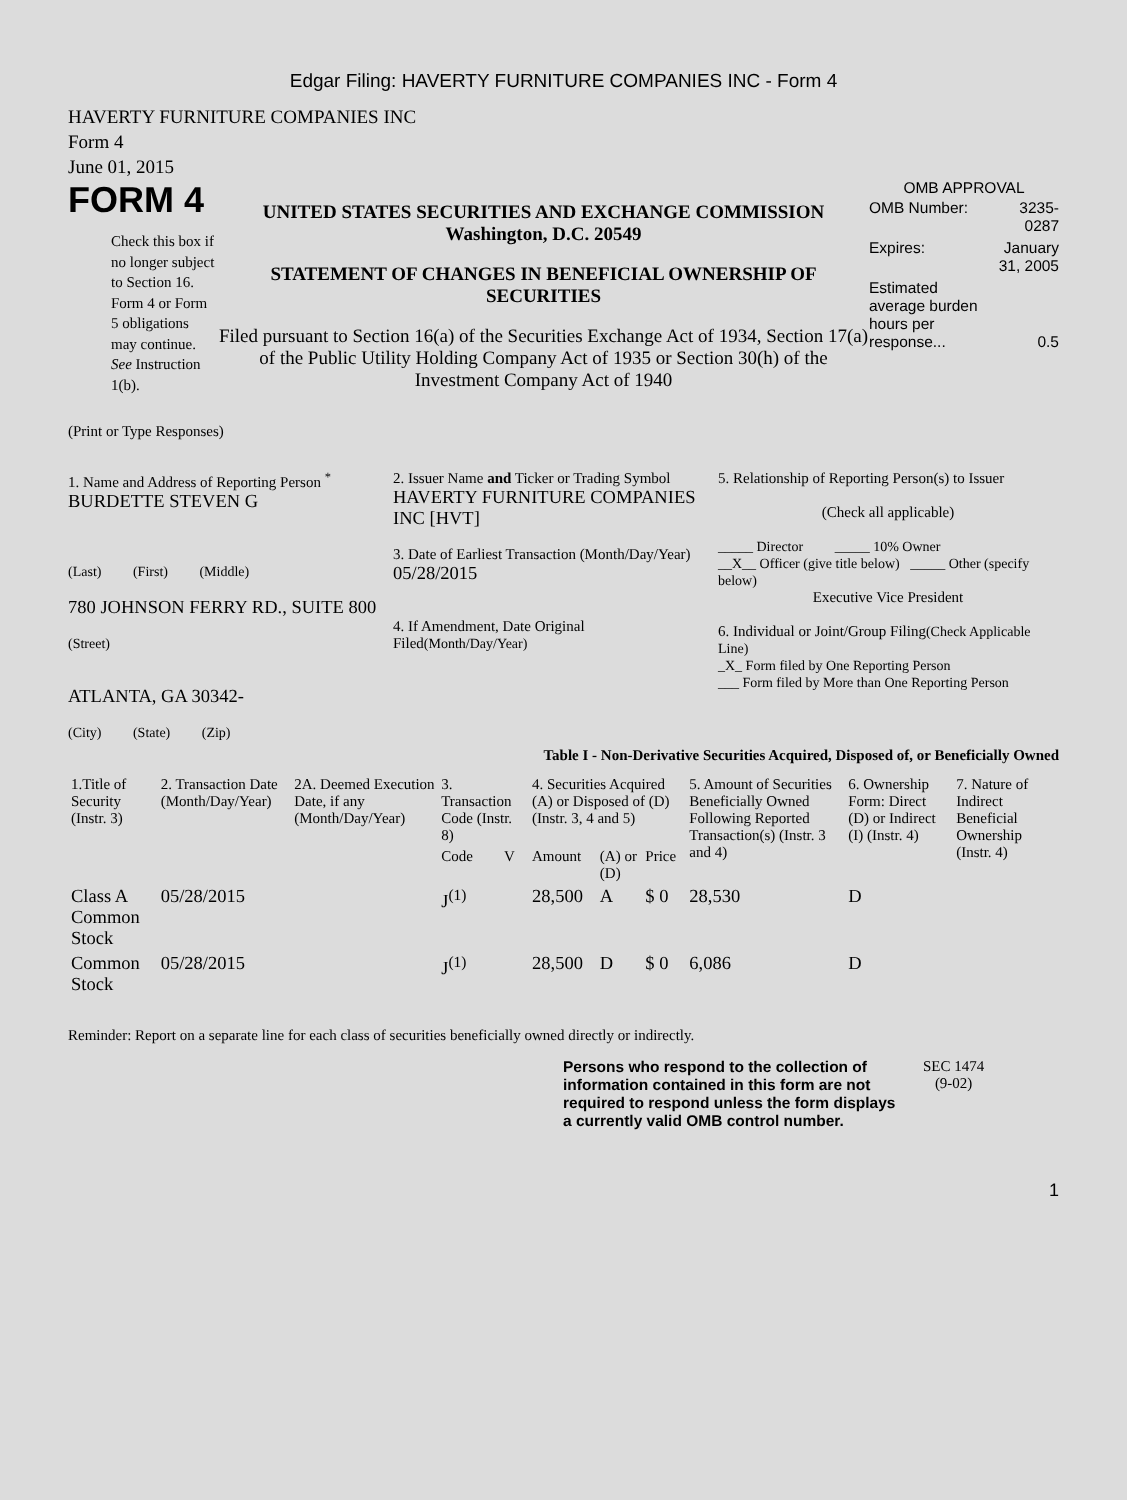Edgar Filing: HAVERTY FURNITURE COMPANIES INC - Form 4
HAVERTY FURNITURE COMPANIES INC
Form 4
June 01, 2015
FORM 4
Check this box if no longer subject to Section 16. Form 4 or Form 5 obligations may continue. See Instruction 1(b).
UNITED STATES SECURITIES AND EXCHANGE COMMISSION
Washington, D.C. 20549
STATEMENT OF CHANGES IN BENEFICIAL OWNERSHIP OF SECURITIES
Filed pursuant to Section 16(a) of the Securities Exchange Act of 1934, Section 17(a) of the Public Utility Holding Company Act of 1935 or Section 30(h) of the Investment Company Act of 1940
OMB APPROVAL
| OMB Number: | 3235-0287 |
| Expires: | January 31, 2005 |
| Estimated average burden hours per response... | 0.5 |
(Print or Type Responses)
1. Name and Address of Reporting Person <sup>*</sup>
BURDETTE STEVEN G
(Last) (First) (Middle)
780 JOHNSON FERRY RD., SUITE 800
(Street)
ATLANTA, GA 30342-
(City) (State) (Zip)
2. Issuer Name and Ticker or Trading Symbol
HAVERTY FURNITURE COMPANIES INC [HVT]
3. Date of Earliest Transaction (Month/Day/Year)
05/28/2015
4. If Amendment, Date Original Filed(Month/Day/Year)
5. Relationship of Reporting Person(s) to Issuer
(Check all applicable)
_____ Director _____ 10% Owner
__X__ Officer (give title below) _____ Other (specify below)
Executive Vice President
6. Individual or Joint/Group Filing(Check Applicable Line)
_X_ Form filed by One Reporting Person
___ Form filed by More than One Reporting Person
Table I - Non-Derivative Securities Acquired, Disposed of, or Beneficially Owned
| 1.Title of Security (Instr. 3) | 2. Transaction Date (Month/Day/Year) | 2A. Deemed Execution Date, if any (Month/Day/Year) | 3. Transaction Code (Instr. 8) | | 4. Securities Acquired (A) or Disposed of (D) (Instr. 3, 4 and 5) | | | 5. Amount of Securities Beneficially Owned Following Reported Transaction(s) (Instr. 3 and 4) | 6. Ownership Form: Direct (D) or Indirect (I) (Instr. 4) | 7. Nature of Indirect Beneficial Ownership (Instr. 4) |
| --- | --- | --- | --- | --- | --- | --- | --- | --- | --- | --- |
| | | | Code | V | Amount | (A) or (D) | Price | | | |
| Class A Common Stock | 05/28/2015 | | J<sup>(1)</sup> | | 28,500 | A | $ 0 | 28,530 | D | |
| Common Stock | 05/28/2015 | | J<sup>(1)</sup> | | 28,500 | D | $ 0 | 6,086 | D | |
Reminder: Report on a separate line for each class of securities beneficially owned directly or indirectly.
Persons who respond to the collection of information contained in this form are not required to respond unless the form displays a currently valid OMB control number.
SEC 1474
(9-02)
1